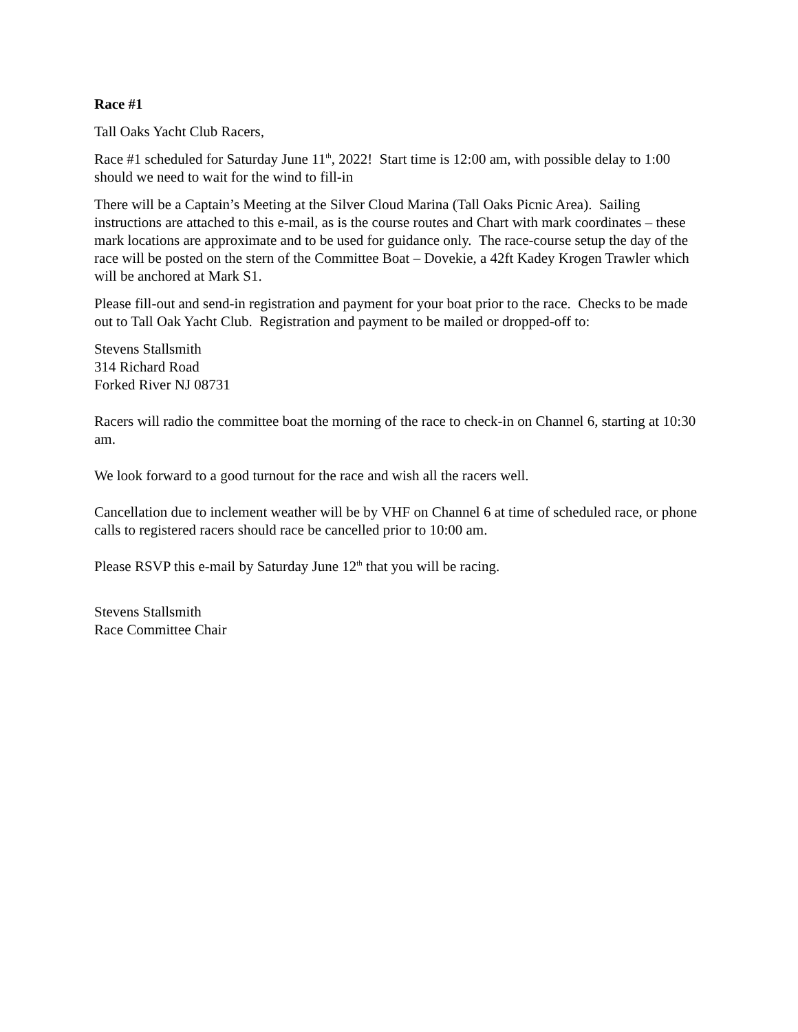Race #1
Tall Oaks Yacht Club Racers,
Race #1 scheduled for Saturday June 11<sup>th</sup>, 2022! Start time is 12:00 am, with possible delay to 1:00 should we need to wait for the wind to fill-in
There will be a Captain’s Meeting at the Silver Cloud Marina (Tall Oaks Picnic Area). Sailing instructions are attached to this e-mail, as is the course routes and Chart with mark coordinates – these mark locations are approximate and to be used for guidance only. The race-course setup the day of the race will be posted on the stern of the Committee Boat – Dovekie, a 42ft Kadey Krogen Trawler which will be anchored at Mark S1.
Please fill-out and send-in registration and payment for your boat prior to the race. Checks to be made out to Tall Oak Yacht Club. Registration and payment to be mailed or dropped-off to:
Stevens Stallsmith
314 Richard Road
Forked River NJ 08731
Racers will radio the committee boat the morning of the race to check-in on Channel 6, starting at 10:30 am.
We look forward to a good turnout for the race and wish all the racers well.
Cancellation due to inclement weather will be by VHF on Channel 6 at time of scheduled race, or phone calls to registered racers should race be cancelled prior to 10:00 am.
Please RSVP this e-mail by Saturday June 12<sup>th</sup> that you will be racing.
Stevens Stallsmith
Race Committee Chair